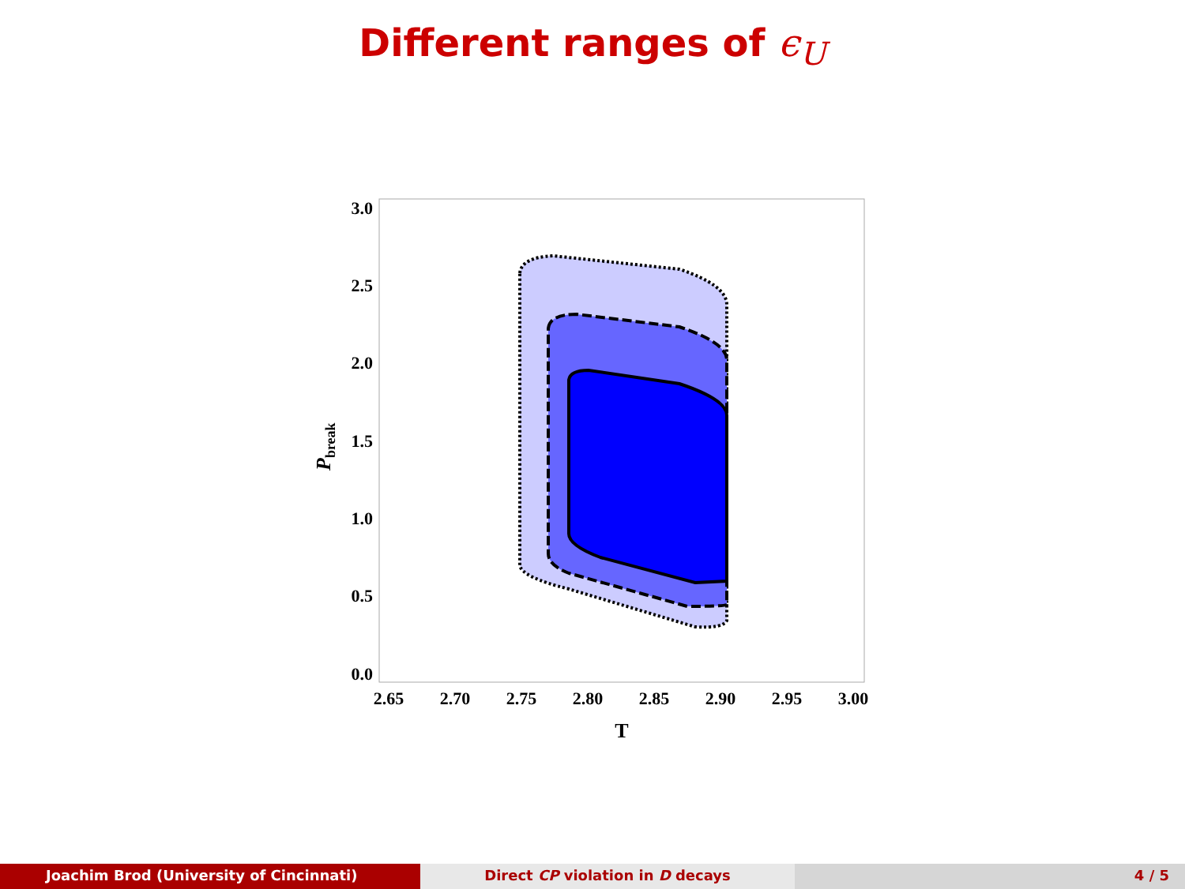Different ranges of ϵ<sub>U</sub>
3.0
2.5
2.0
1.5
1.0
0.5
0.0
2.65
2.70
2.75
2.80
2.85
2.90
2.95
3.00
T
Pbreak
Joachim Brod (University of Cincinnati)
Direct CP violation in D decays
4 / 5